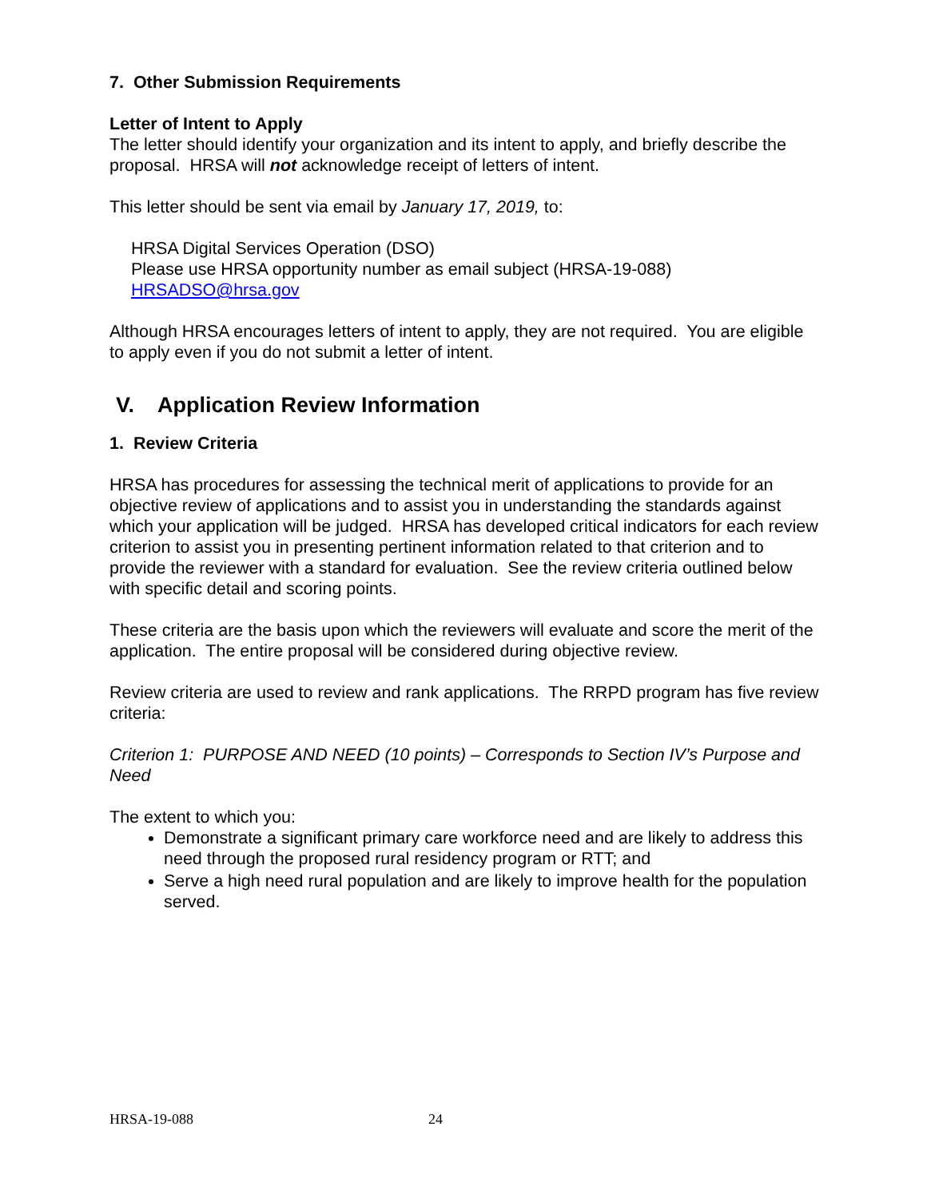7. Other Submission Requirements
Letter of Intent to Apply
The letter should identify your organization and its intent to apply, and briefly describe the proposal. HRSA will not acknowledge receipt of letters of intent.
This letter should be sent via email by January 17, 2019, to:
HRSA Digital Services Operation (DSO)
Please use HRSA opportunity number as email subject (HRSA-19-088)
HRSADSO@hrsa.gov
Although HRSA encourages letters of intent to apply, they are not required. You are eligible to apply even if you do not submit a letter of intent.
V. Application Review Information
1. Review Criteria
HRSA has procedures for assessing the technical merit of applications to provide for an objective review of applications and to assist you in understanding the standards against which your application will be judged. HRSA has developed critical indicators for each review criterion to assist you in presenting pertinent information related to that criterion and to provide the reviewer with a standard for evaluation. See the review criteria outlined below with specific detail and scoring points.
These criteria are the basis upon which the reviewers will evaluate and score the merit of the application. The entire proposal will be considered during objective review.
Review criteria are used to review and rank applications. The RRPD program has five review criteria:
Criterion 1: PURPOSE AND NEED (10 points) – Corresponds to Section IV’s Purpose and Need
The extent to which you:
Demonstrate a significant primary care workforce need and are likely to address this need through the proposed rural residency program or RTT; and
Serve a high need rural population and are likely to improve health for the population served.
HRSA-19-088 24